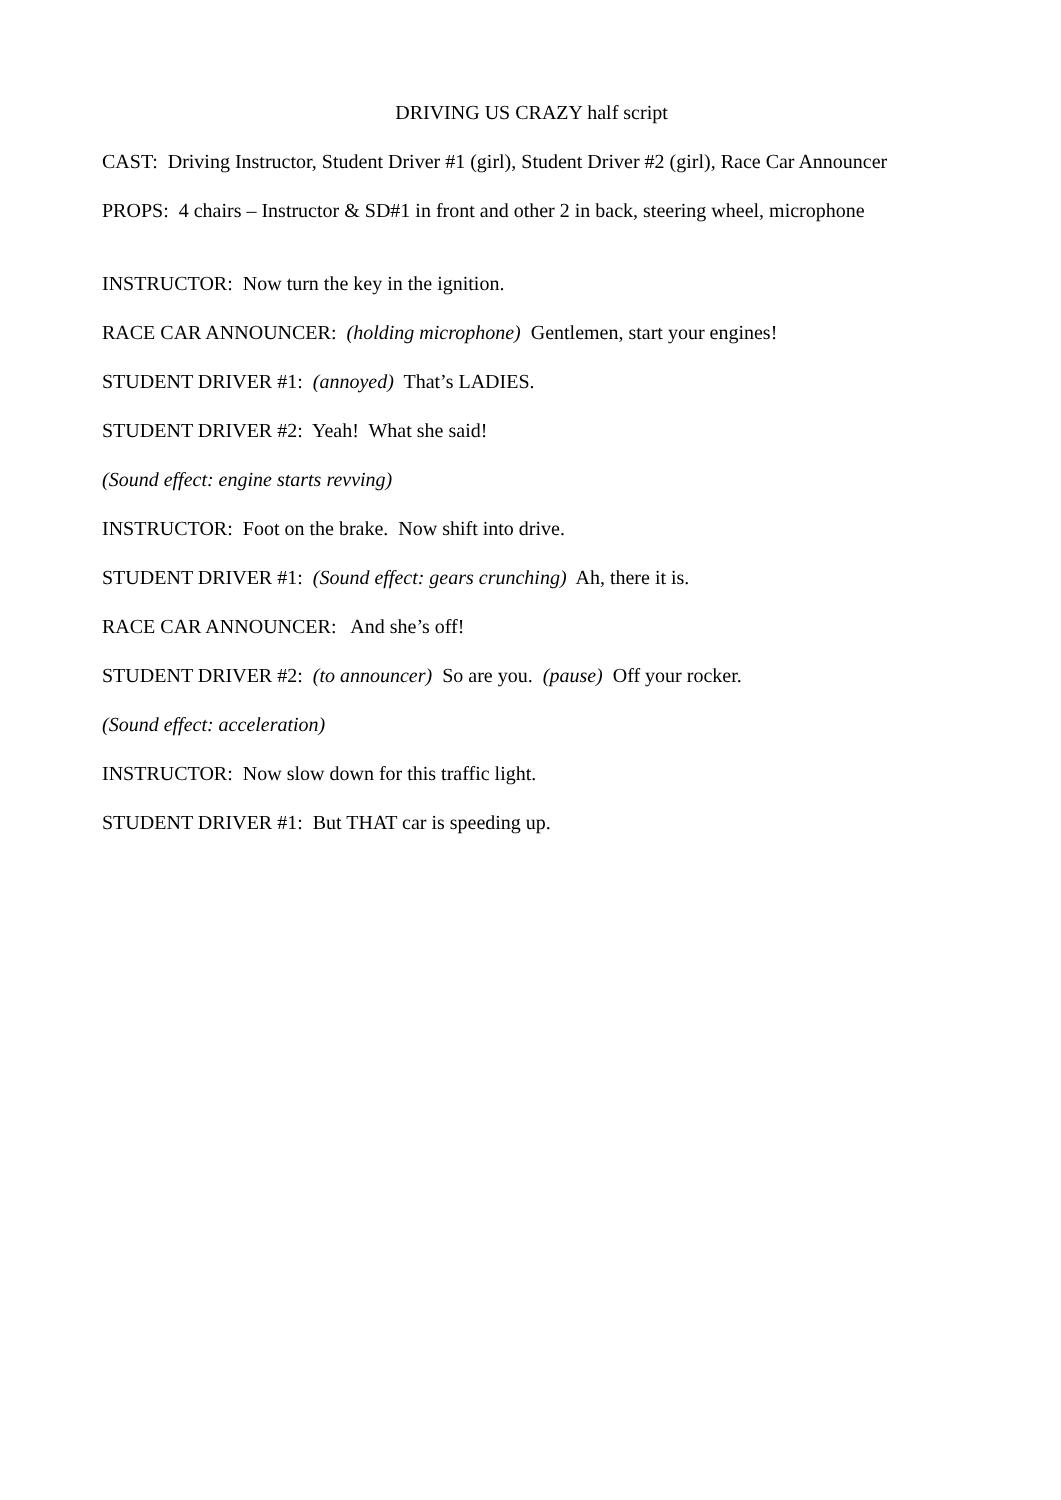DRIVING US CRAZY half script
CAST: Driving Instructor, Student Driver #1 (girl), Student Driver #2 (girl), Race Car Announcer
PROPS: 4 chairs – Instructor & SD#1 in front and other 2 in back, steering wheel, microphone
INSTRUCTOR: Now turn the key in the ignition.
RACE CAR ANNOUNCER: (holding microphone) Gentlemen, start your engines!
STUDENT DRIVER #1: (annoyed) That’s LADIES.
STUDENT DRIVER #2: Yeah! What she said!
(Sound effect: engine starts revving)
INSTRUCTOR: Foot on the brake. Now shift into drive.
STUDENT DRIVER #1: (Sound effect: gears crunching) Ah, there it is.
RACE CAR ANNOUNCER: And she’s off!
STUDENT DRIVER #2: (to announcer) So are you. (pause) Off your rocker.
(Sound effect: acceleration)
INSTRUCTOR: Now slow down for this traffic light.
STUDENT DRIVER #1: But THAT car is speeding up.